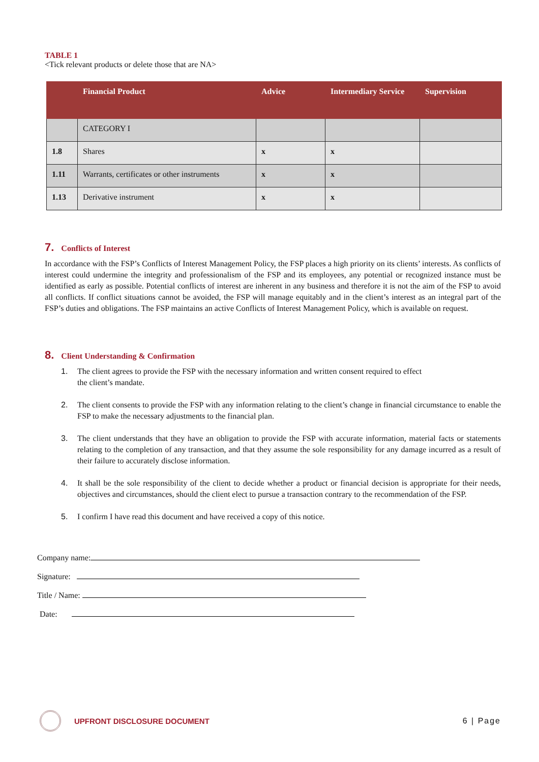TABLE 1
<Tick relevant products or delete those that are NA>
| | Financial Product | Advice | Intermediary Service | Supervision |
| --- | --- | --- | --- | --- |
| | CATEGORY I | | | |
| 1.8 | Shares | x | x | |
| 1.11 | Warrants, certificates or other instruments | x | x | |
| 1.13 | Derivative instrument | x | x | |
7. Conflicts of Interest
In accordance with the FSP’s Conflicts of Interest Management Policy, the FSP places a high priority on its clients’ interests. As conflicts of interest could undermine the integrity and professionalism of the FSP and its employees, any potential or recognized instance must be identified as early as possible. Potential conflicts of interest are inherent in any business and therefore it is not the aim of the FSP to avoid all conflicts. If conflict situations cannot be avoided, the FSP will manage equitably and in the client’s interest as an integral part of the FSP’s duties and obligations. The FSP maintains an active Conflicts of Interest Management Policy, which is available on request.
8. Client Understanding & Confirmation
1. The client agrees to provide the FSP with the necessary information and written consent required to effect
the client’s mandate.
2. The client consents to provide the FSP with any information relating to the client’s change in financial circumstance to enable the FSP to make the necessary adjustments to the financial plan.
3. The client understands that they have an obligation to provide the FSP with accurate information, material facts or statements relating to the completion of any transaction, and that they assume the sole responsibility for any damage incurred as a result of their failure to accurately disclose information.
4. It shall be the sole responsibility of the client to decide whether a product or financial decision is appropriate for their needs, objectives and circumstances, should the client elect to pursue a transaction contrary to the recommendation of the FSP.
5. I confirm I have read this document and have received a copy of this notice.
Company name:
Signature:
Title / Name:
Date:
UPFRONT DISCLOSURE DOCUMENT 6 | Page